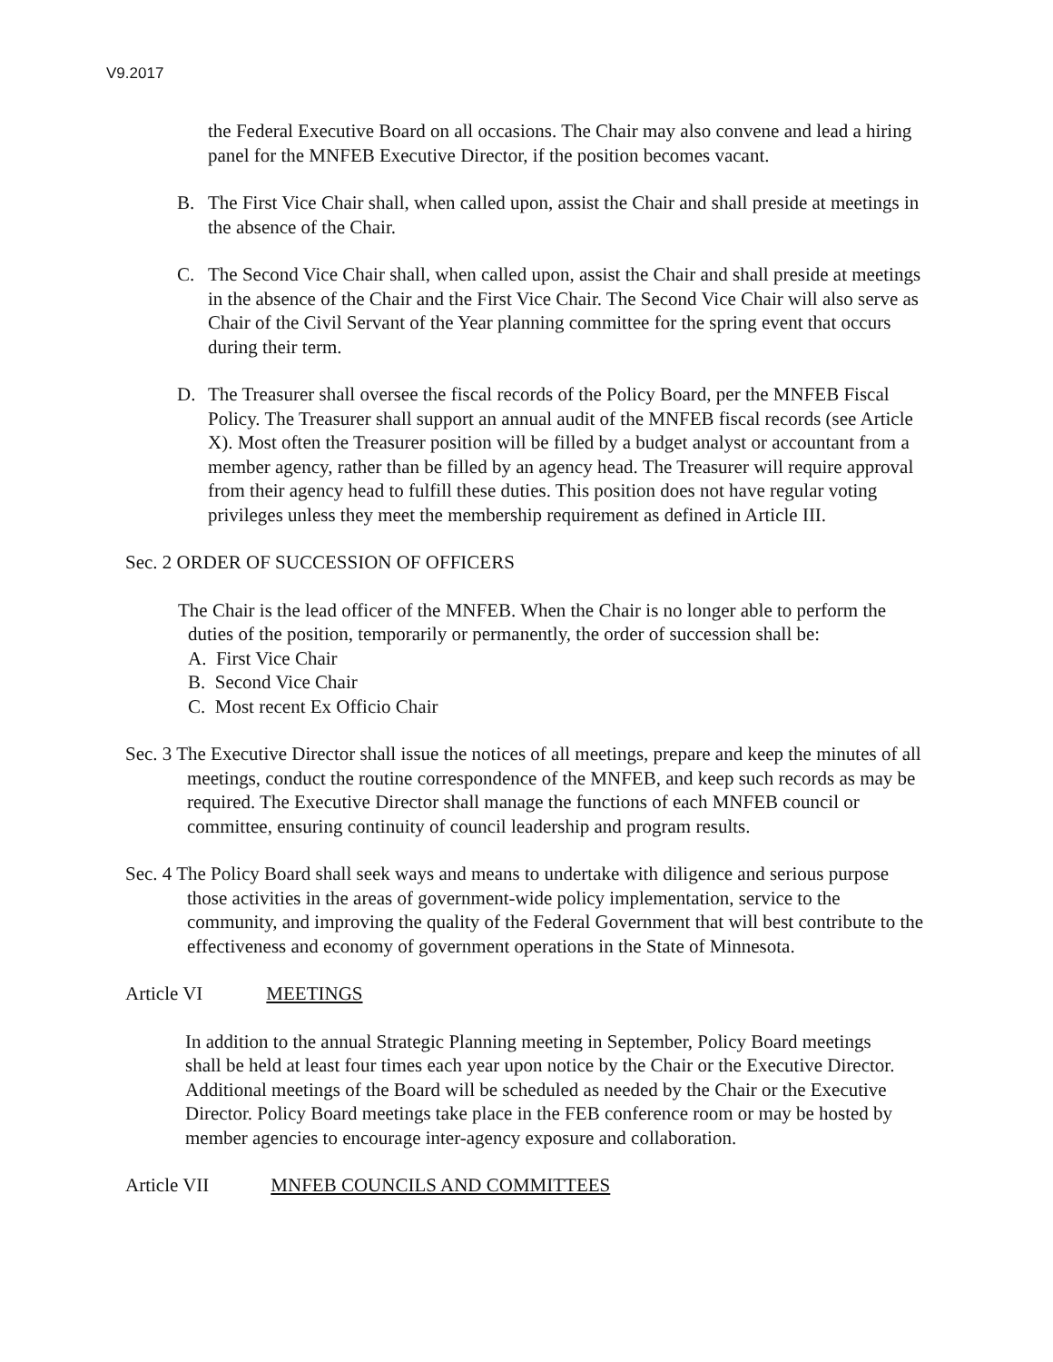V9.2017
the Federal Executive Board on all occasions. The Chair may also convene and lead a hiring panel for the MNFEB Executive Director, if the position becomes vacant.
B. The First Vice Chair shall, when called upon, assist the Chair and shall preside at meetings in the absence of the Chair.
C. The Second Vice Chair shall, when called upon, assist the Chair and shall preside at meetings in the absence of the Chair and the First Vice Chair. The Second Vice Chair will also serve as Chair of the Civil Servant of the Year planning committee for the spring event that occurs during their term.
D. The Treasurer shall oversee the fiscal records of the Policy Board, per the MNFEB Fiscal Policy. The Treasurer shall support an annual audit of the MNFEB fiscal records (see Article X). Most often the Treasurer position will be filled by a budget analyst or accountant from a member agency, rather than be filled by an agency head. The Treasurer will require approval from their agency head to fulfill these duties. This position does not have regular voting privileges unless they meet the membership requirement as defined in Article III.
Sec. 2 ORDER OF SUCCESSION OF OFFICERS
The Chair is the lead officer of the MNFEB. When the Chair is no longer able to perform the duties of the position, temporarily or permanently, the order of succession shall be:
A. First Vice Chair
B. Second Vice Chair
C. Most recent Ex Officio Chair
Sec. 3 The Executive Director shall issue the notices of all meetings, prepare and keep the minutes of all meetings, conduct the routine correspondence of the MNFEB, and keep such records as may be required. The Executive Director shall manage the functions of each MNFEB council or committee, ensuring continuity of council leadership and program results.
Sec. 4 The Policy Board shall seek ways and means to undertake with diligence and serious purpose those activities in the areas of government-wide policy implementation, service to the community, and improving the quality of the Federal Government that will best contribute to the effectiveness and economy of government operations in the State of Minnesota.
Article VI MEETINGS
In addition to the annual Strategic Planning meeting in September, Policy Board meetings shall be held at least four times each year upon notice by the Chair or the Executive Director. Additional meetings of the Board will be scheduled as needed by the Chair or the Executive Director. Policy Board meetings take place in the FEB conference room or may be hosted by member agencies to encourage inter-agency exposure and collaboration.
Article VII MNFEB COUNCILS AND COMMITTEES